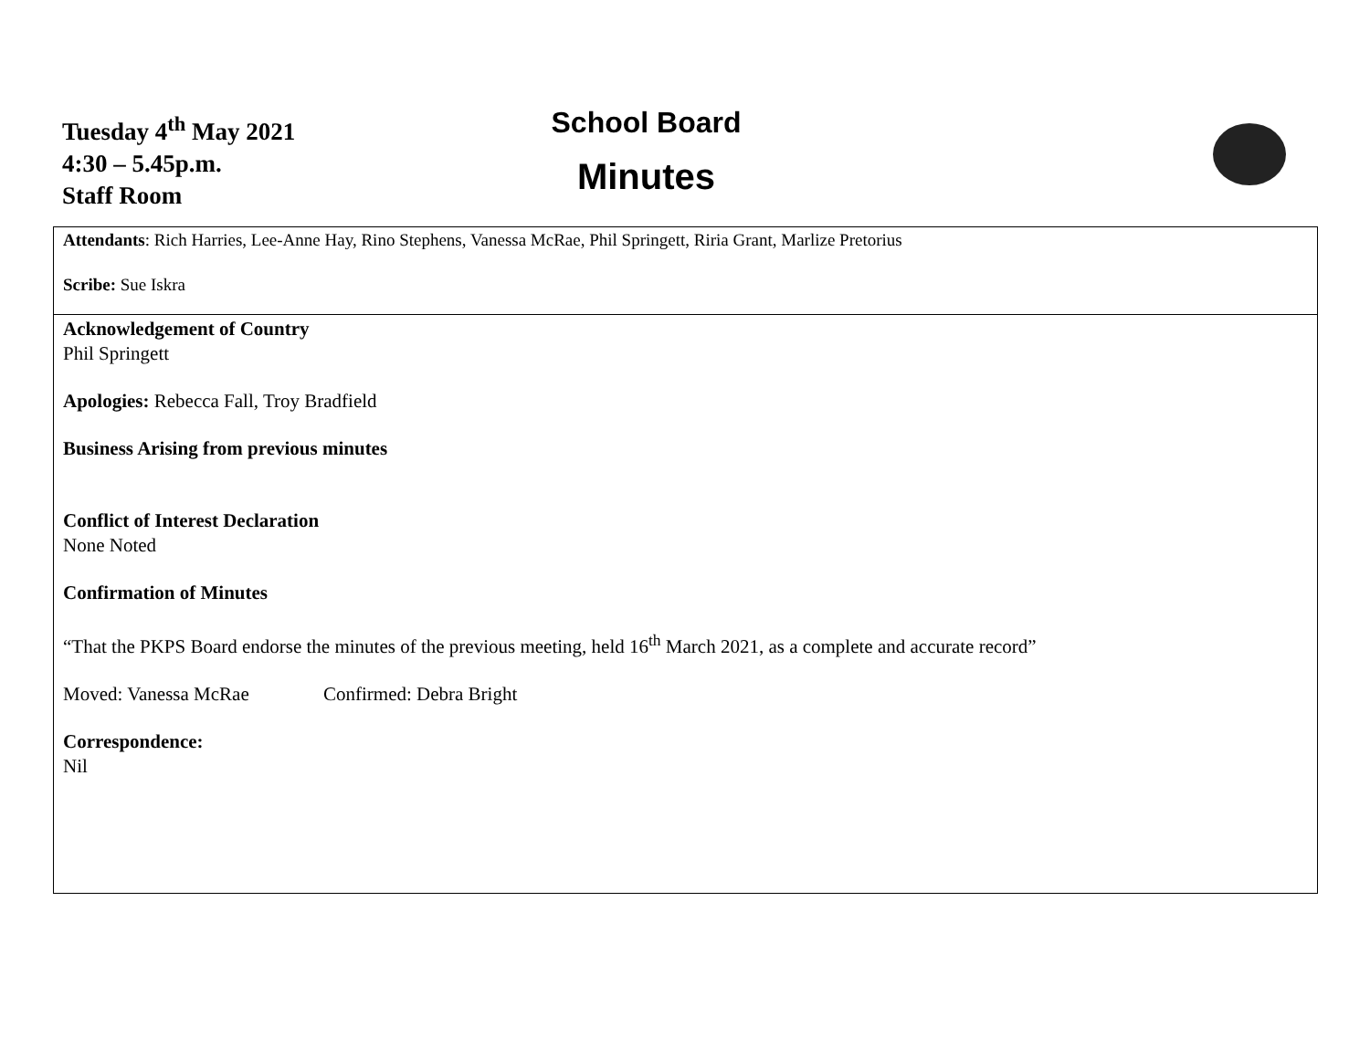Tuesday 4<sup>th</sup> May 2021
4:30 – 5.45p.m.
Staff Room
School Board
Minutes
Attendants: Rich Harries, Lee-Anne Hay, Rino Stephens, Vanessa McRae, Phil Springett, Riria Grant, Marlize Pretorius
Scribe: Sue Iskra
Acknowledgement of Country
Phil Springett
Apologies: Rebecca Fall, Troy Bradfield
Business Arising from previous minutes
Conflict of Interest Declaration
None Noted
Confirmation of Minutes
“That the PKPS Board endorse the minutes of the previous meeting, held 16<sup>th</sup> March 2021, as a complete and accurate record”
Moved: Vanessa McRae Confirmed: Debra Bright
Correspondence:
Nil